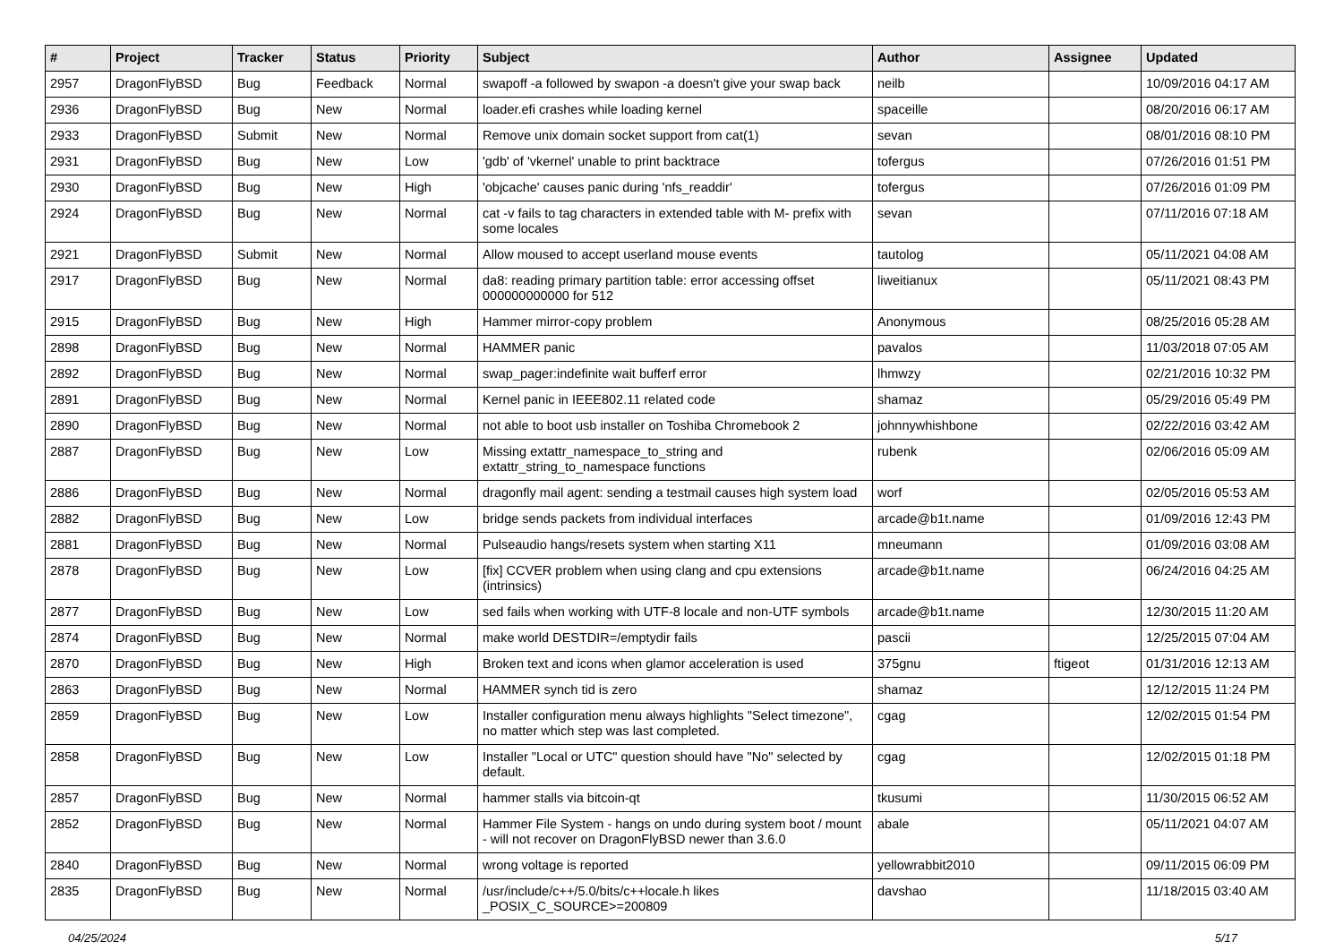| # | Project | Tracker | Status | Priority | Subject | Author | Assignee | Updated |
| --- | --- | --- | --- | --- | --- | --- | --- | --- |
| 2957 | DragonFlyBSD | Bug | Feedback | Normal | swapoff -a followed by swapon -a doesn't give your swap back | neilb | | 10/09/2016 04:17 AM |
| 2936 | DragonFlyBSD | Bug | New | Normal | loader.efi crashes while loading kernel | spaceille | | 08/20/2016 06:17 AM |
| 2933 | DragonFlyBSD | Submit | New | Normal | Remove unix domain socket support from cat(1) | sevan | | 08/01/2016 08:10 PM |
| 2931 | DragonFlyBSD | Bug | New | Low | 'gdb' of 'vkernel' unable to print backtrace | tofergus | | 07/26/2016 01:51 PM |
| 2930 | DragonFlyBSD | Bug | New | High | 'objcache' causes panic during 'nfs_readdir' | tofergus | | 07/26/2016 01:09 PM |
| 2924 | DragonFlyBSD | Bug | New | Normal | cat -v fails to tag characters in extended table with M- prefix with some locales | sevan | | 07/11/2016 07:18 AM |
| 2921 | DragonFlyBSD | Submit | New | Normal | Allow moused to accept userland mouse events | tautolog | | 05/11/2021 04:08 AM |
| 2917 | DragonFlyBSD | Bug | New | Normal | da8: reading primary partition table: error accessing offset 000000000000 for 512 | liweitianux | | 05/11/2021 08:43 PM |
| 2915 | DragonFlyBSD | Bug | New | High | Hammer mirror-copy problem | Anonymous | | 08/25/2016 05:28 AM |
| 2898 | DragonFlyBSD | Bug | New | Normal | HAMMER panic | pavalos | | 11/03/2018 07:05 AM |
| 2892 | DragonFlyBSD | Bug | New | Normal | swap_pager:indefinite wait bufferf error | lhmwzy | | 02/21/2016 10:32 PM |
| 2891 | DragonFlyBSD | Bug | New | Normal | Kernel panic in IEEE802.11 related code | shamaz | | 05/29/2016 05:49 PM |
| 2890 | DragonFlyBSD | Bug | New | Normal | not able to boot usb installer on Toshiba Chromebook 2 | johnnywhishbone | | 02/22/2016 03:42 AM |
| 2887 | DragonFlyBSD | Bug | New | Low | Missing extattr_namespace_to_string and extattr_string_to_namespace functions | rubenk | | 02/06/2016 05:09 AM |
| 2886 | DragonFlyBSD | Bug | New | Normal | dragonfly mail agent: sending a testmail causes high system load | worf | | 02/05/2016 05:53 AM |
| 2882 | DragonFlyBSD | Bug | New | Low | bridge sends packets from individual interfaces | arcade@b1t.name | | 01/09/2016 12:43 PM |
| 2881 | DragonFlyBSD | Bug | New | Normal | Pulseaudio hangs/resets system when starting X11 | mneumann | | 01/09/2016 03:08 AM |
| 2878 | DragonFlyBSD | Bug | New | Low | [fix] CCVER problem when using clang and cpu extensions (intrinsics) | arcade@b1t.name | | 06/24/2016 04:25 AM |
| 2877 | DragonFlyBSD | Bug | New | Low | sed fails when working with UTF-8 locale and non-UTF symbols | arcade@b1t.name | | 12/30/2015 11:20 AM |
| 2874 | DragonFlyBSD | Bug | New | Normal | make world DESTDIR=/emptydir fails | pascii | | 12/25/2015 07:04 AM |
| 2870 | DragonFlyBSD | Bug | New | High | Broken text and icons when glamor acceleration is used | 375gnu | ftigeot | 01/31/2016 12:13 AM |
| 2863 | DragonFlyBSD | Bug | New | Normal | HAMMER synch tid is zero | shamaz | | 12/12/2015 11:24 PM |
| 2859 | DragonFlyBSD | Bug | New | Low | Installer configuration menu always highlights "Select timezone", no matter which step was last completed. | cgag | | 12/02/2015 01:54 PM |
| 2858 | DragonFlyBSD | Bug | New | Low | Installer "Local or UTC" question should have "No" selected by default. | cgag | | 12/02/2015 01:18 PM |
| 2857 | DragonFlyBSD | Bug | New | Normal | hammer stalls via bitcoin-qt | tkusumi | | 11/30/2015 06:52 AM |
| 2852 | DragonFlyBSD | Bug | New | Normal | Hammer File System - hangs on undo during system boot / mount - will not recover on DragonFlyBSD newer than 3.6.0 | abale | | 05/11/2021 04:07 AM |
| 2840 | DragonFlyBSD | Bug | New | Normal | wrong voltage is reported | yellowrabbit2010 | | 09/11/2015 06:09 PM |
| 2835 | DragonFlyBSD | Bug | New | Normal | /usr/include/c++/5.0/bits/c++locale.h likes _POSIX_C_SOURCE>=200809 | davshao | | 11/18/2015 03:40 AM |
04/25/2024 5/17